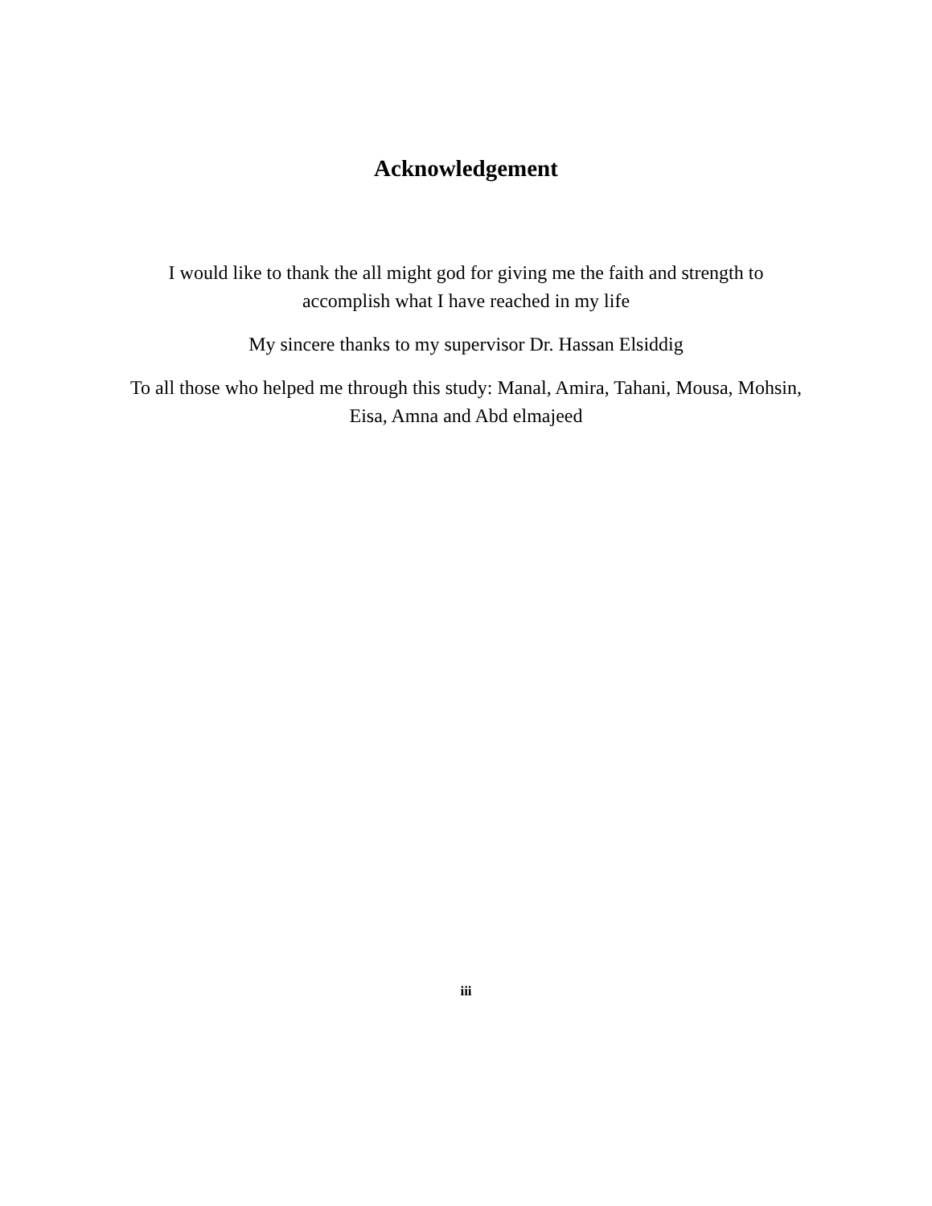Acknowledgement
I would like to thank the all might god for giving me the faith and strength to accomplish what I have reached in my life
My sincere thanks to my supervisor Dr. Hassan Elsiddig
To all those who helped me through this study: Manal, Amira, Tahani, Mousa, Mohsin, Eisa, Amna and Abd elmajeed
iii